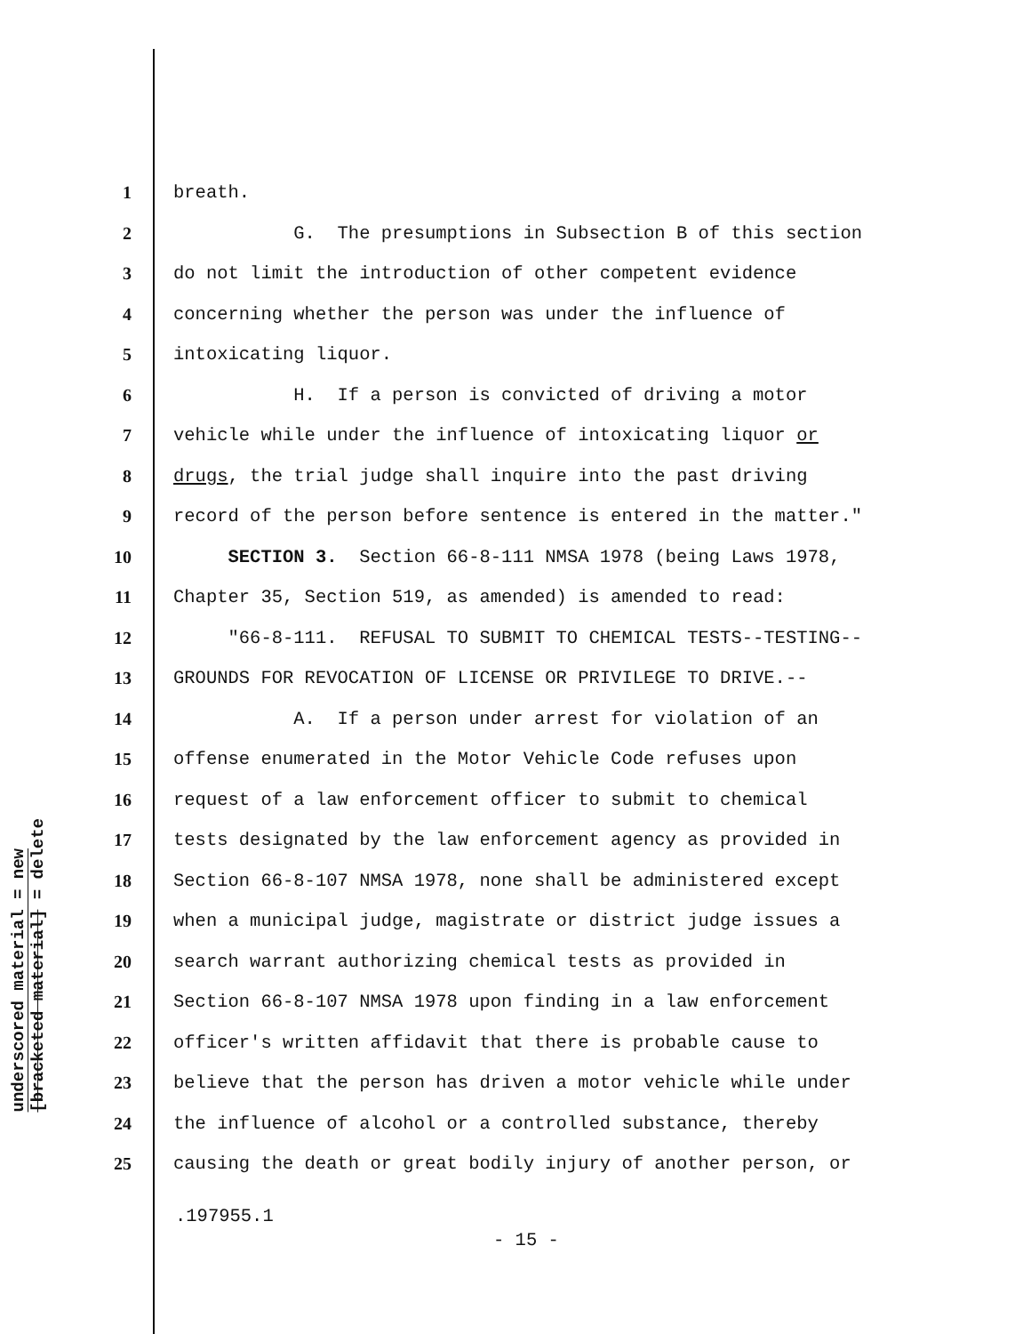underscored material = new
[bracketed material] = delete
1 breath.
2 G. The presumptions in Subsection B of this section
3 do not limit the introduction of other competent evidence
4 concerning whether the person was under the influence of
5 intoxicating liquor.
6 H. If a person is convicted of driving a motor
7 vehicle while under the influence of intoxicating liquor or
8 drugs, the trial judge shall inquire into the past driving
9 record of the person before sentence is entered in the matter."
10 SECTION 3. Section 66-8-111 NMSA 1978 (being Laws 1978,
11 Chapter 35, Section 519, as amended) is amended to read:
12 "66-8-111. REFUSAL TO SUBMIT TO CHEMICAL TESTS--TESTING--
13 GROUNDS FOR REVOCATION OF LICENSE OR PRIVILEGE TO DRIVE.--
14 A. If a person under arrest for violation of an
15 offense enumerated in the Motor Vehicle Code refuses upon
16 request of a law enforcement officer to submit to chemical
17 tests designated by the law enforcement agency as provided in
18 Section 66-8-107 NMSA 1978, none shall be administered except
19 when a municipal judge, magistrate or district judge issues a
20 search warrant authorizing chemical tests as provided in
21 Section 66-8-107 NMSA 1978 upon finding in a law enforcement
22 officer's written affidavit that there is probable cause to
23 believe that the person has driven a motor vehicle while under
24 the influence of alcohol or a controlled substance, thereby
25 causing the death or great bodily injury of another person, or
.197955.1
- 15 -